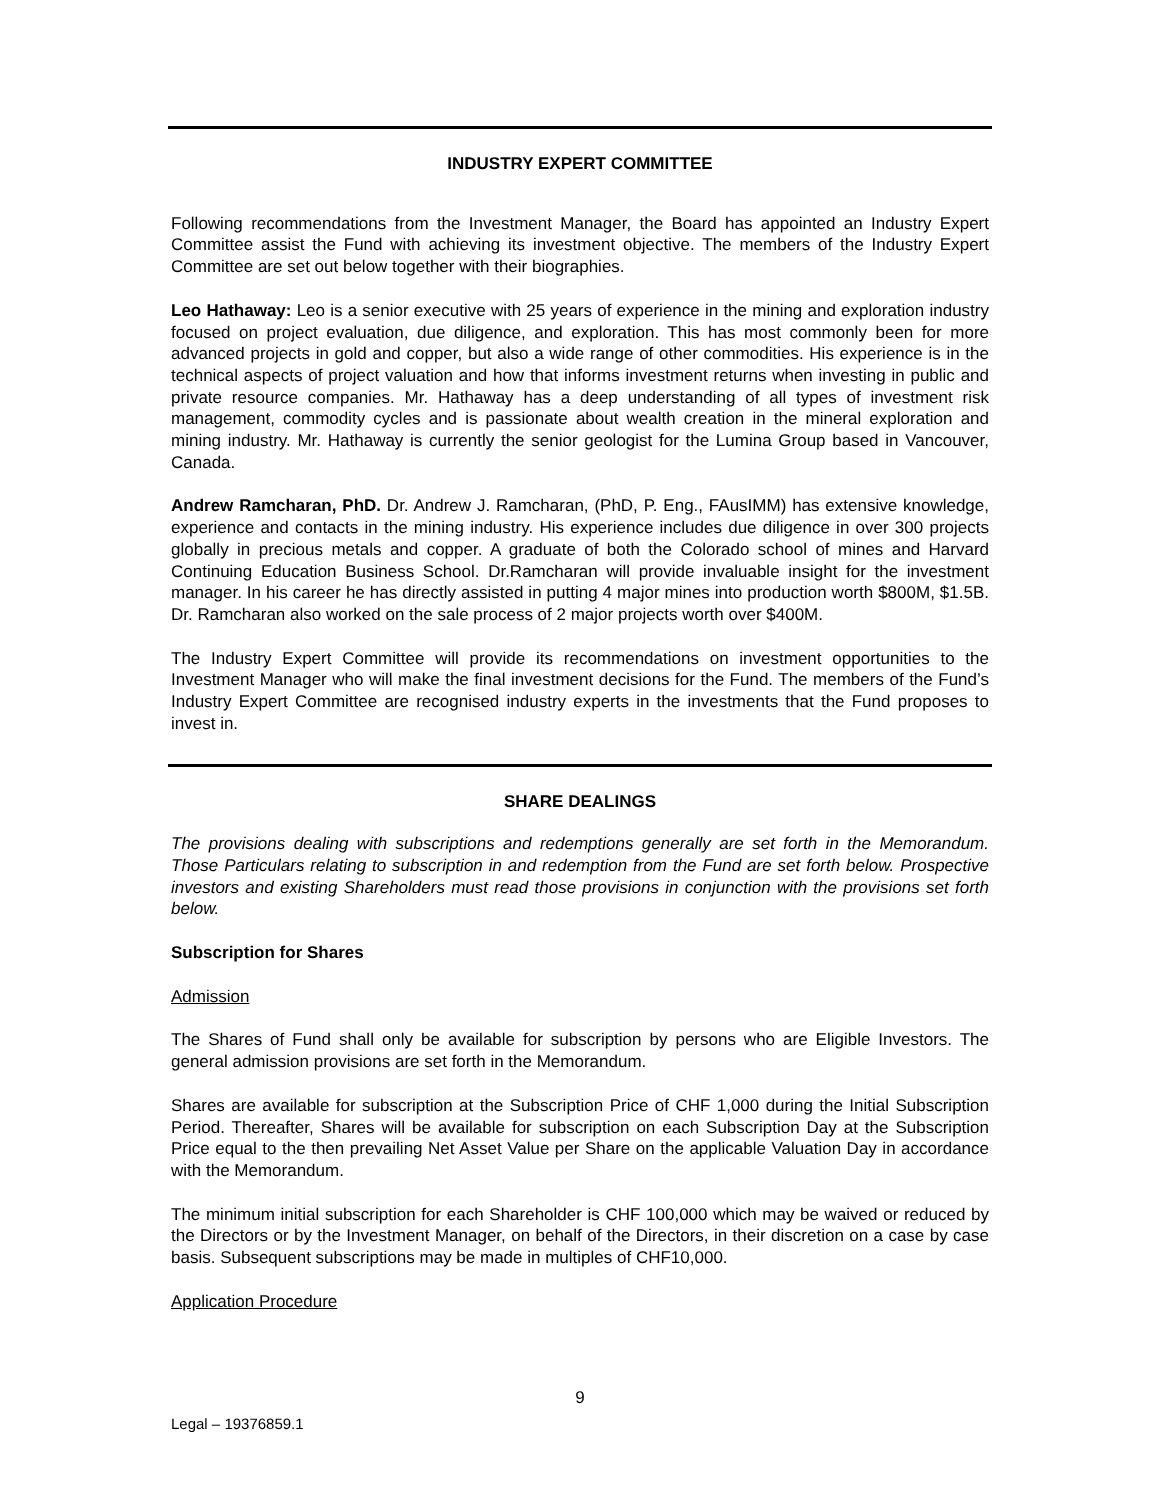INDUSTRY EXPERT COMMITTEE
Following recommendations from the Investment Manager, the Board has appointed an Industry Expert Committee assist the Fund with achieving its investment objective. The members of the Industry Expert Committee are set out below together with their biographies.
Leo Hathaway: Leo is a senior executive with 25 years of experience in the mining and exploration industry focused on project evaluation, due diligence, and exploration. This has most commonly been for more advanced projects in gold and copper, but also a wide range of other commodities. His experience is in the technical aspects of project valuation and how that informs investment returns when investing in public and private resource companies. Mr. Hathaway has a deep understanding of all types of investment risk management, commodity cycles and is passionate about wealth creation in the mineral exploration and mining industry. Mr. Hathaway is currently the senior geologist for the Lumina Group based in Vancouver, Canada.
Andrew Ramcharan, PhD. Dr. Andrew J. Ramcharan, (PhD, P. Eng., FAusIMM) has extensive knowledge, experience and contacts in the mining industry. His experience includes due diligence in over 300 projects globally in precious metals and copper. A graduate of both the Colorado school of mines and Harvard Continuing Education Business School. Dr.Ramcharan will provide invaluable insight for the investment manager. In his career he has directly assisted in putting 4 major mines into production worth $800M, $1.5B. Dr. Ramcharan also worked on the sale process of 2 major projects worth over $400M.
The Industry Expert Committee will provide its recommendations on investment opportunities to the Investment Manager who will make the final investment decisions for the Fund. The members of the Fund’s Industry Expert Committee are recognised industry experts in the investments that the Fund proposes to invest in.
SHARE DEALINGS
The provisions dealing with subscriptions and redemptions generally are set forth in the Memorandum. Those Particulars relating to subscription in and redemption from the Fund are set forth below. Prospective investors and existing Shareholders must read those provisions in conjunction with the provisions set forth below.
Subscription for Shares
Admission
The Shares of Fund shall only be available for subscription by persons who are Eligible Investors. The general admission provisions are set forth in the Memorandum.
Shares are available for subscription at the Subscription Price of CHF 1,000 during the Initial Subscription Period. Thereafter, Shares will be available for subscription on each Subscription Day at the Subscription Price equal to the then prevailing Net Asset Value per Share on the applicable Valuation Day in accordance with the Memorandum.
The minimum initial subscription for each Shareholder is CHF 100,000 which may be waived or reduced by the Directors or by the Investment Manager, on behalf of the Directors, in their discretion on a case by case basis. Subsequent subscriptions may be made in multiples of CHF10,000.
Application Procedure
9
Legal – 19376859.1